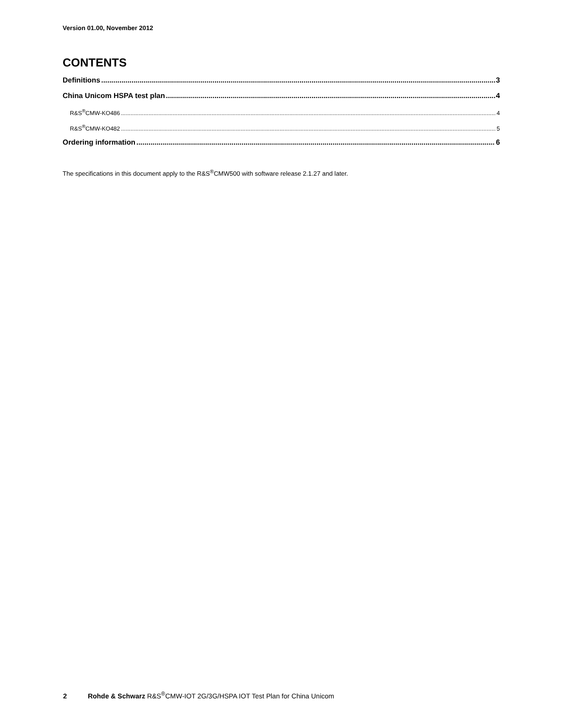Version 01.00, November 2012
CONTENTS
Definitions 3
China Unicom HSPA test plan 4
R&S<sup>®</sup>CMW-KO486 4
R&S<sup>®</sup>CMW-KO482 5
Ordering information 6
The specifications in this document apply to the R&S<sup>®</sup>CMW500 with software release 2.1.27 and later.
2 Rohde & Schwarz R&S<sup>®</sup>CMW-IOT 2G/3G/HSPA IOT Test Plan for China Unicom